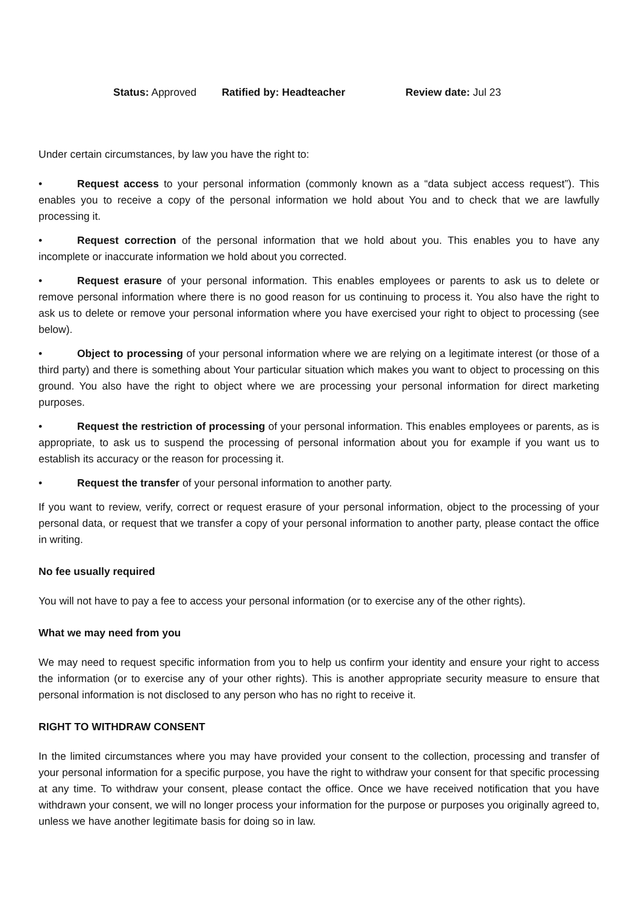Status: Approved Ratified by: Headteacher Review date: Jul 23
Under certain circumstances, by law you have the right to:
• Request access to your personal information (commonly known as a “data subject access request”). This enables you to receive a copy of the personal information we hold about You and to check that we are lawfully processing it.
• Request correction of the personal information that we hold about you. This enables you to have any incomplete or inaccurate information we hold about you corrected.
• Request erasure of your personal information. This enables employees or parents to ask us to delete or remove personal information where there is no good reason for us continuing to process it. You also have the right to ask us to delete or remove your personal information where you have exercised your right to object to processing (see below).
• Object to processing of your personal information where we are relying on a legitimate interest (or those of a third party) and there is something about Your particular situation which makes you want to object to processing on this ground. You also have the right to object where we are processing your personal information for direct marketing purposes.
• Request the restriction of processing of your personal information. This enables employees or parents, as is appropriate, to ask us to suspend the processing of personal information about you for example if you want us to establish its accuracy or the reason for processing it.
• Request the transfer of your personal information to another party.
If you want to review, verify, correct or request erasure of your personal information, object to the processing of your personal data, or request that we transfer a copy of your personal information to another party, please contact the office in writing.
No fee usually required
You will not have to pay a fee to access your personal information (or to exercise any of the other rights).
What we may need from you
We may need to request specific information from you to help us confirm your identity and ensure your right to access the information (or to exercise any of your other rights). This is another appropriate security measure to ensure that personal information is not disclosed to any person who has no right to receive it.
RIGHT TO WITHDRAW CONSENT
In the limited circumstances where you may have provided your consent to the collection, processing and transfer of your personal information for a specific purpose, you have the right to withdraw your consent for that specific processing at any time. To withdraw your consent, please contact the office. Once we have received notification that you have withdrawn your consent, we will no longer process your information for the purpose or purposes you originally agreed to, unless we have another legitimate basis for doing so in law.